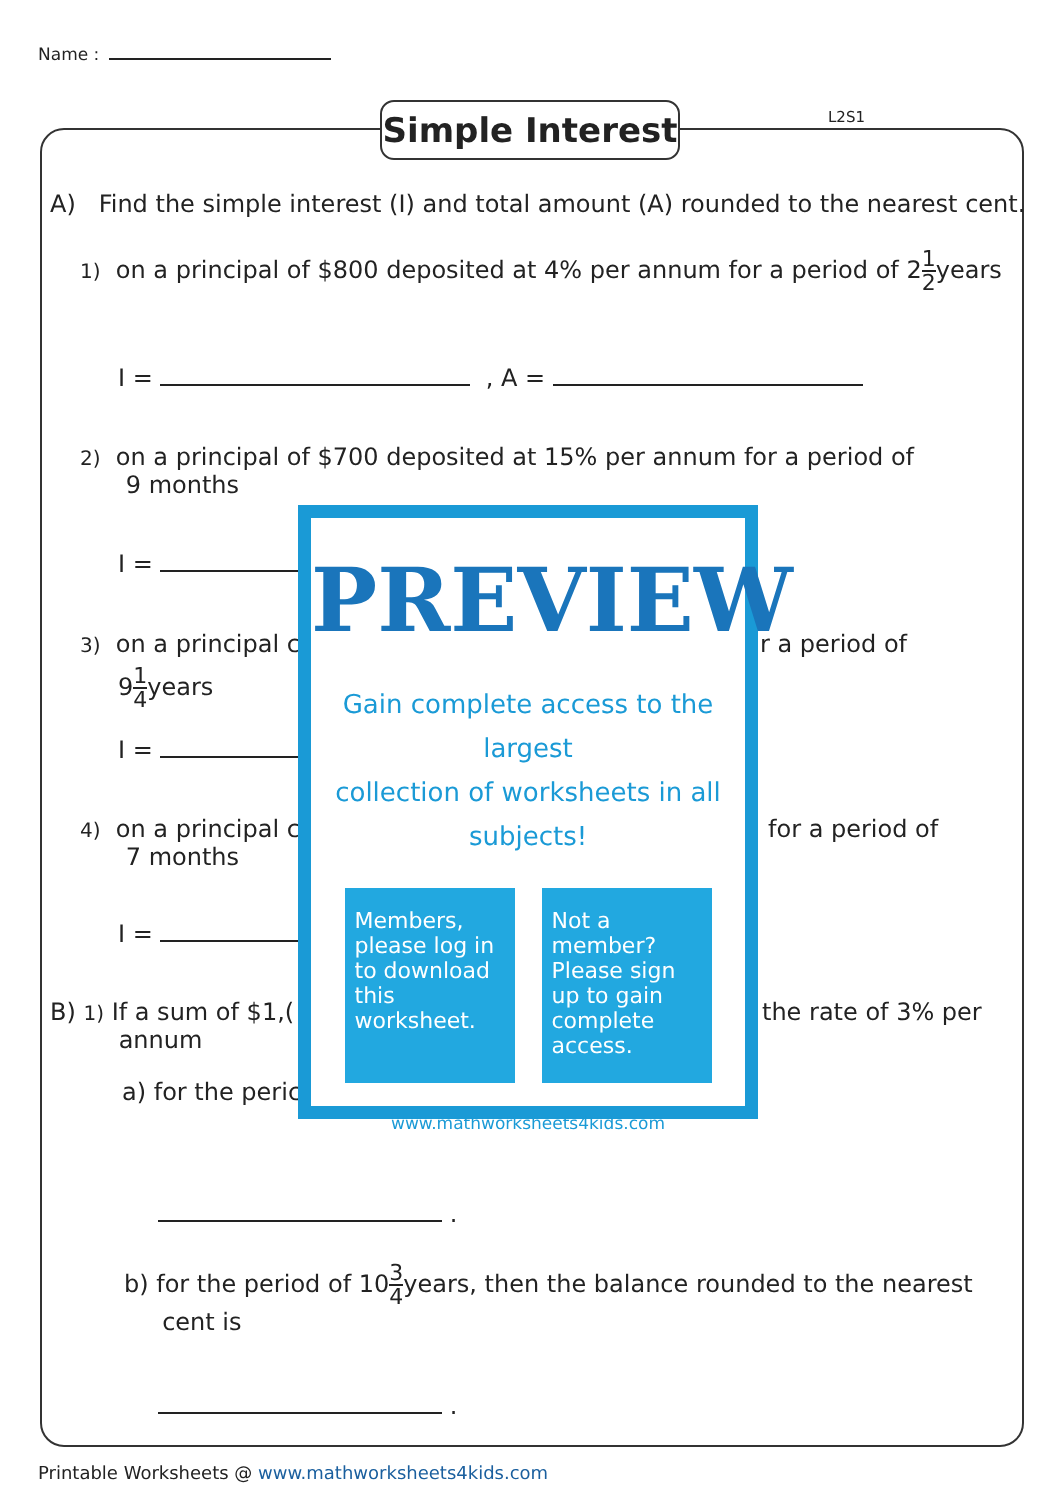Name :
Simple Interest
L2S1
A) Find the simple interest (I) and total amount (A) rounded to the nearest cent.
1) on a principal of $800 deposited at 4% per annum for a period of 21 2years
I = , A =
2) on a principal of $700 deposited at 15% per annum for a period of
9 months
I =
3) on a principal c r a period of
91 4years
I =
4) on a principal c
7 months
for a period of
I =
B) 1) If a sum of $1,(
annum
the rate of 3% per
a) for the peric
.
b) for the period of 103 4years, then the balance rounded to the nearest
cent is
.
PREVIEW
Gain complete access to the largest
collection of worksheets in all subjects!
Members, please log in to download this worksheet.
Not a member? Please sign up to gain complete access.
www.mathworksheets4kids.com
Printable Worksheets @ www.mathworksheets4kids.com